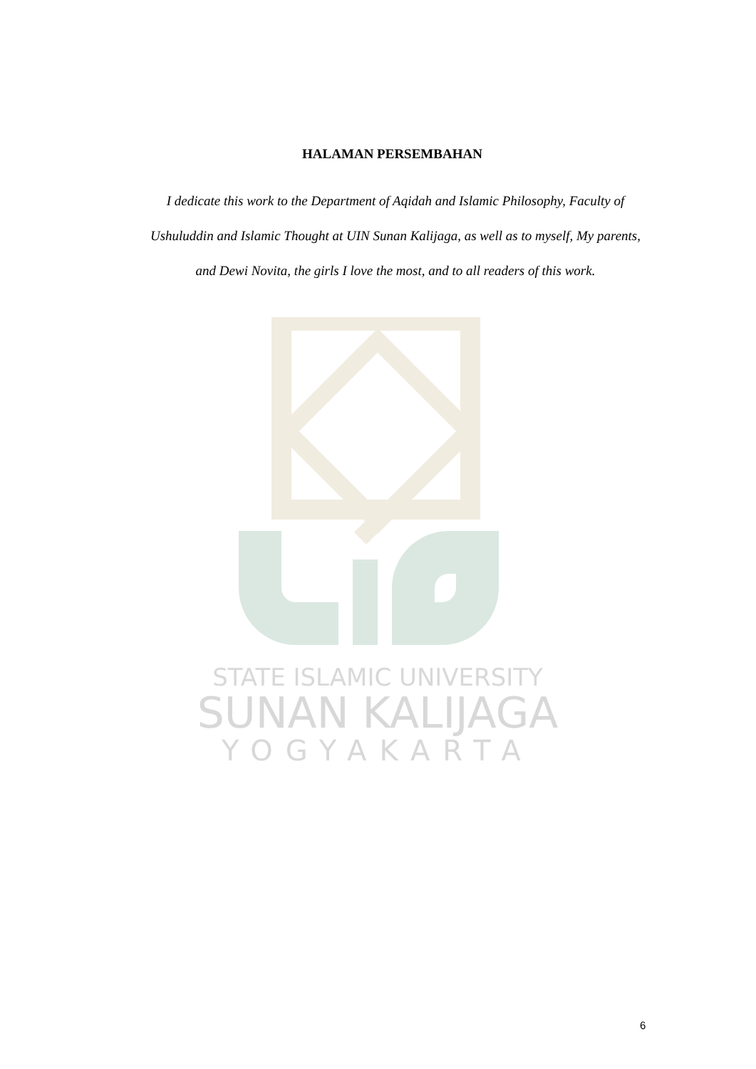STATE ISLAMIC UNIVERSITY
SUNAN KALIJAGA
YOGYAKARTA
HALAMAN PERSEMBAHAN
I dedicate this work to the Department of Aqidah and Islamic Philosophy, Faculty of Ushuluddin and Islamic Thought at UIN Sunan Kalijaga, as well as to myself, My parents, and Dewi Novita, the girls I love the most, and to all readers of this work.
6